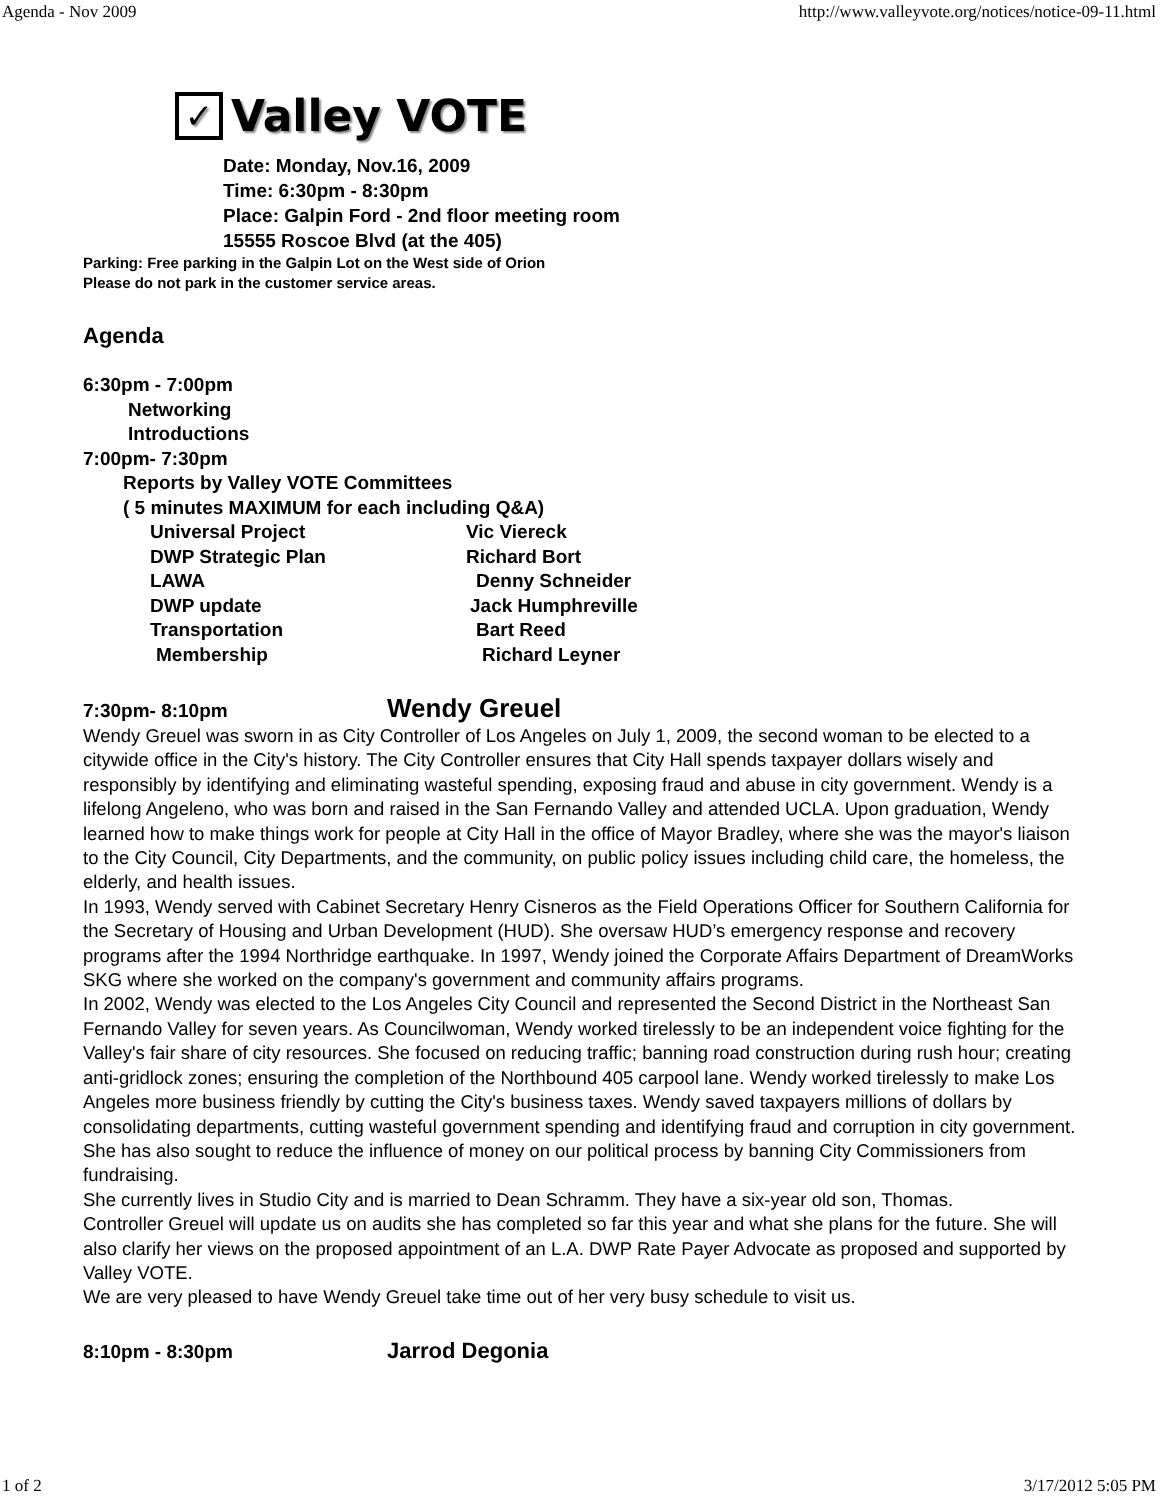Agenda - Nov 2009 http://www.valleyvote.org/notices/notice-09-11.html
✓
Valley VOTE
Date: Monday, Nov.16, 2009
Time: 6:30pm - 8:30pm
Place: Galpin Ford - 2nd floor meeting room
15555 Roscoe Blvd (at the 405)
Parking: Free parking in the Galpin Lot on the West side of Orion
Please do not park in the customer service areas.
Agenda
6:30pm - 7:00pm
Networking
Introductions
7:00pm- 7:30pm
Reports by Valley VOTE Committees
( 5 minutes MAXIMUM for each including Q&A)
Universal Project Vic Viereck
DWP Strategic Plan Richard Bort
LAWA Denny Schneider
DWP update Jack Humphreville
Transportation Bart Reed
Membership Richard Leyner
7:30pm- 8:10pm Wendy Greuel
Wendy Greuel was sworn in as City Controller of Los Angeles on July 1, 2009, the second woman to be elected to a citywide office in the City's history. The City Controller ensures that City Hall spends taxpayer dollars wisely and responsibly by identifying and eliminating wasteful spending, exposing fraud and abuse in city government. Wendy is a lifelong Angeleno, who was born and raised in the San Fernando Valley and attended UCLA. Upon graduation, Wendy learned how to make things work for people at City Hall in the office of Mayor Bradley, where she was the mayor's liaison to the City Council, City Departments, and the community, on public policy issues including child care, the homeless, the elderly, and health issues.
In 1993, Wendy served with Cabinet Secretary Henry Cisneros as the Field Operations Officer for Southern California for the Secretary of Housing and Urban Development (HUD). She oversaw HUD’s emergency response and recovery programs after the 1994 Northridge earthquake. In 1997, Wendy joined the Corporate Affairs Department of DreamWorks SKG where she worked on the company's government and community affairs programs.
In 2002, Wendy was elected to the Los Angeles City Council and represented the Second District in the Northeast San Fernando Valley for seven years. As Councilwoman, Wendy worked tirelessly to be an independent voice fighting for the Valley's fair share of city resources. She focused on reducing traffic; banning road construction during rush hour; creating anti-gridlock zones; ensuring the completion of the Northbound 405 carpool lane. Wendy worked tirelessly to make Los Angeles more business friendly by cutting the City's business taxes. Wendy saved taxpayers millions of dollars by consolidating departments, cutting wasteful government spending and identifying fraud and corruption in city government. She has also sought to reduce the influence of money on our political process by banning City Commissioners from fundraising.
She currently lives in Studio City and is married to Dean Schramm. They have a six-year old son, Thomas.
Controller Greuel will update us on audits she has completed so far this year and what she plans for the future. She will also clarify her views on the proposed appointment of an L.A. DWP Rate Payer Advocate as proposed and supported by Valley VOTE.
We are very pleased to have Wendy Greuel take time out of her very busy schedule to visit us.
8:10pm - 8:30pm Jarrod Degonia
1 of 2 3/17/2012 5:05 PM